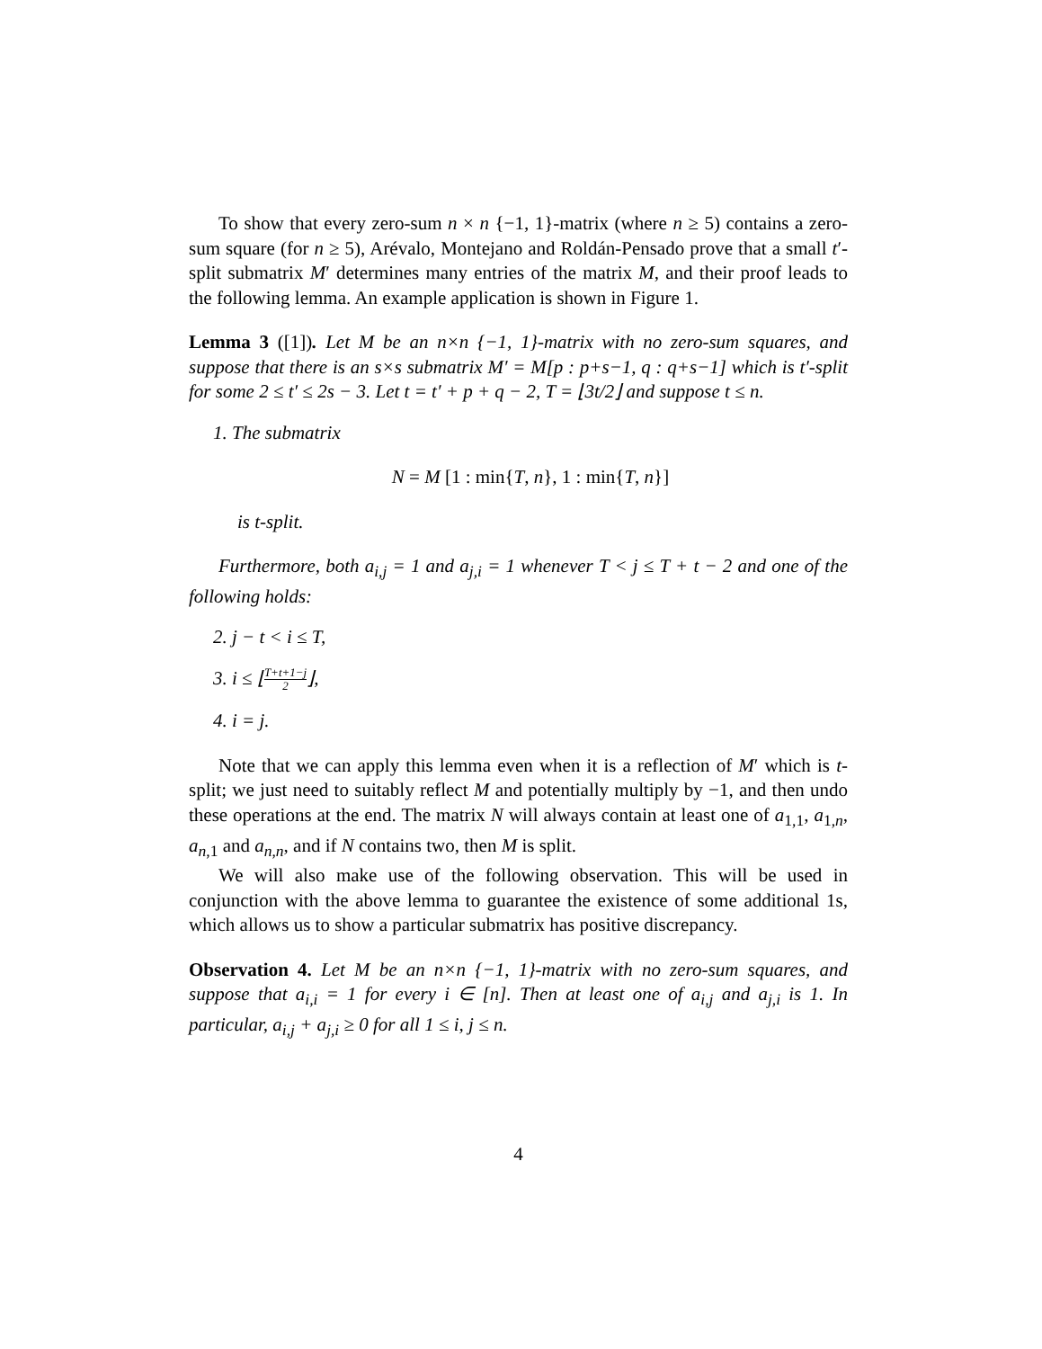To show that every zero-sum n × n {−1, 1}-matrix (where n ≥ 5) contains a zero-sum square (for n ≥ 5), Arévalo, Montejano and Roldán-Pensado prove that a small t′-split submatrix M′ determines many entries of the matrix M, and their proof leads to the following lemma. An example application is shown in Figure 1.
Lemma 3 ([1]). Let M be an n×n {−1, 1}-matrix with no zero-sum squares, and suppose that there is an s×s submatrix M′ = M[p : p+s−1, q : q+s−1] which is t′-split for some 2 ≤ t′ ≤ 2s − 3. Let t = t′ + p + q − 2, T = ⌊3t/2⌋ and suppose t ≤ n.
1. The submatrix
N = M [1 : min{T, n}, 1 : min{T, n}]
is t-split.
Furthermore, both a<sub>i,j</sub> = 1 and a<sub>j,i</sub> = 1 whenever T < j ≤ T + t − 2 and one of the following holds:
2. j − t < i ≤ T,
3. i ≤ ⌊T+t+1−j 2⌋,
4. i = j.
Note that we can apply this lemma even when it is a reflection of M′ which is t-split; we just need to suitably reflect M and potentially multiply by −1, and then undo these operations at the end. The matrix N will always contain at least one of a<sub>1,1</sub>, a<sub>1,n</sub>, a<sub>n,1</sub> and a<sub>n,n</sub>, and if N contains two, then M is split.
We will also make use of the following observation. This will be used in conjunction with the above lemma to guarantee the existence of some additional 1s, which allows us to show a particular submatrix has positive discrepancy.
Observation 4. Let M be an n×n {−1, 1}-matrix with no zero-sum squares, and suppose that a<sub>i,i</sub> = 1 for every i ∈ [n]. Then at least one of a<sub>i,j</sub> and a<sub>j,i</sub> is 1. In particular, a<sub>i,j</sub> + a<sub>j,i</sub> ≥ 0 for all 1 ≤ i, j ≤ n.
4